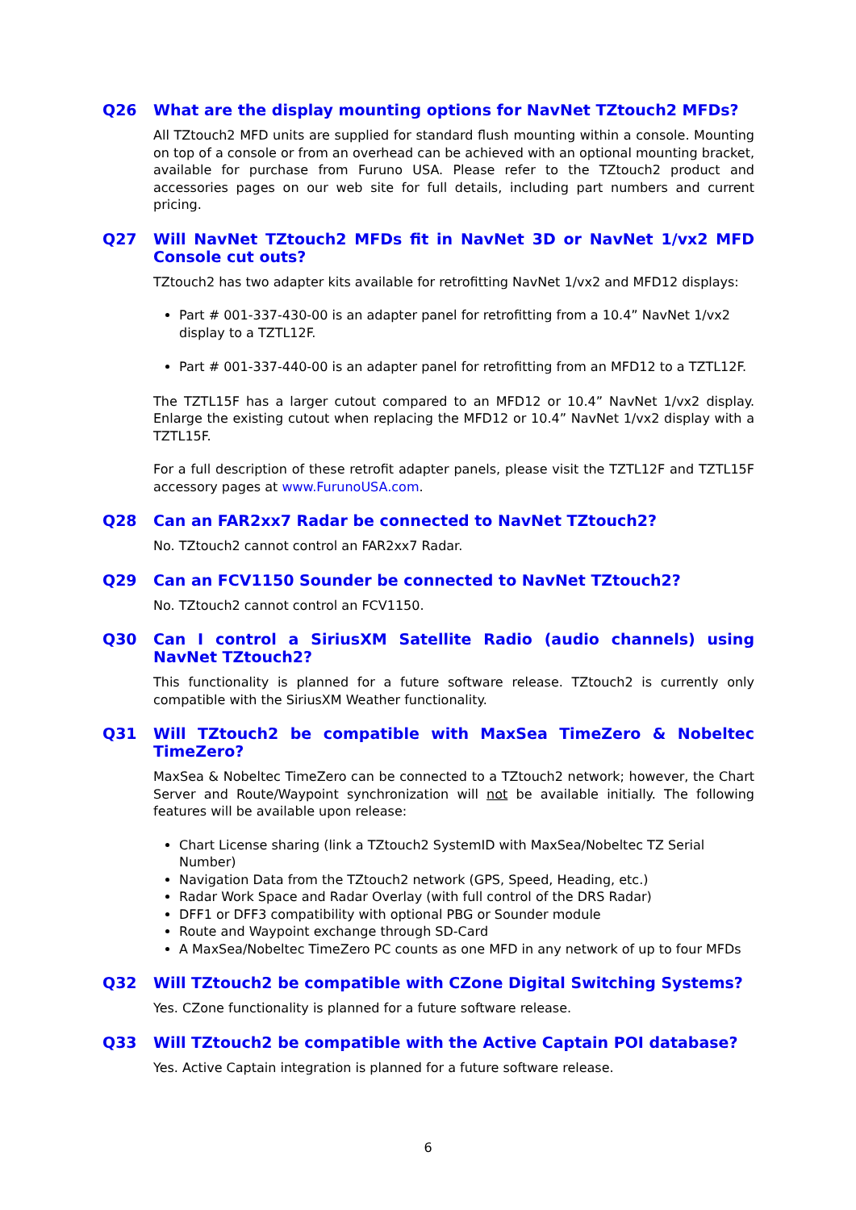Q26 What are the display mounting options for NavNet TZtouch2 MFDs?
All TZtouch2 MFD units are supplied for standard flush mounting within a console. Mounting on top of a console or from an overhead can be achieved with an optional mounting bracket, available for purchase from Furuno USA. Please refer to the TZtouch2 product and accessories pages on our web site for full details, including part numbers and current pricing.
Q27 Will NavNet TZtouch2 MFDs fit in NavNet 3D or NavNet 1/vx2 MFD Console cut outs?
TZtouch2 has two adapter kits available for retrofitting NavNet 1/vx2 and MFD12 displays:
Part # 001-337-430-00 is an adapter panel for retrofitting from a 10.4” NavNet 1/vx2 display to a TZTL12F.
Part # 001-337-440-00 is an adapter panel for retrofitting from an MFD12 to a TZTL12F.
The TZTL15F has a larger cutout compared to an MFD12 or 10.4” NavNet 1/vx2 display. Enlarge the existing cutout when replacing the MFD12 or 10.4” NavNet 1/vx2 display with a TZTL15F.
For a full description of these retrofit adapter panels, please visit the TZTL12F and TZTL15F accessory pages at www.FurunoUSA.com.
Q28 Can an FAR2xx7 Radar be connected to NavNet TZtouch2?
No. TZtouch2 cannot control an FAR2xx7 Radar.
Q29 Can an FCV1150 Sounder be connected to NavNet TZtouch2?
No. TZtouch2 cannot control an FCV1150.
Q30 Can I control a SiriusXM Satellite Radio (audio channels) using NavNet TZtouch2?
This functionality is planned for a future software release. TZtouch2 is currently only compatible with the SiriusXM Weather functionality.
Q31 Will TZtouch2 be compatible with MaxSea TimeZero & Nobeltec TimeZero?
MaxSea & Nobeltec TimeZero can be connected to a TZtouch2 network; however, the Chart Server and Route/Waypoint synchronization will not be available initially. The following features will be available upon release:
Chart License sharing (link a TZtouch2 SystemID with MaxSea/Nobeltec TZ Serial Number)
Navigation Data from the TZtouch2 network (GPS, Speed, Heading, etc.)
Radar Work Space and Radar Overlay (with full control of the DRS Radar)
DFF1 or DFF3 compatibility with optional PBG or Sounder module
Route and Waypoint exchange through SD-Card
A MaxSea/Nobeltec TimeZero PC counts as one MFD in any network of up to four MFDs
Q32 Will TZtouch2 be compatible with CZone Digital Switching Systems?
Yes. CZone functionality is planned for a future software release.
Q33 Will TZtouch2 be compatible with the Active Captain POI database?
Yes. Active Captain integration is planned for a future software release.
6